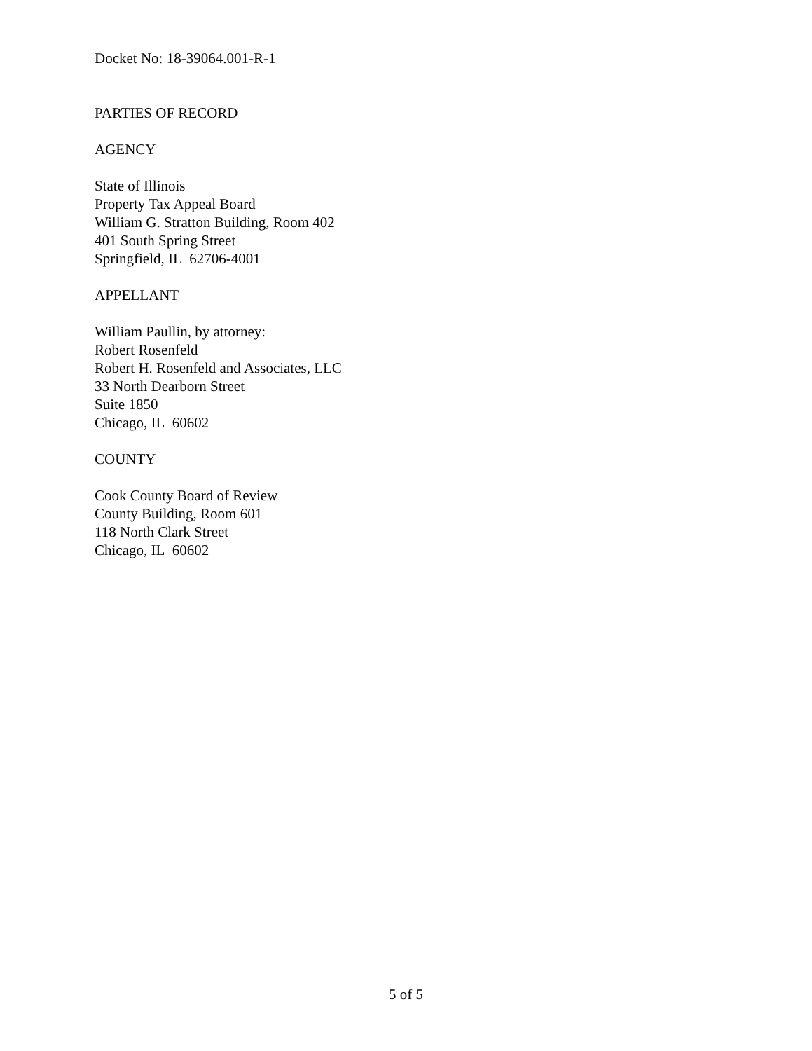Docket No: 18-39064.001-R-1
PARTIES OF RECORD
AGENCY
State of Illinois
Property Tax Appeal Board
William G. Stratton Building, Room 402
401 South Spring Street
Springfield, IL 62706-4001
APPELLANT
William Paullin, by attorney:
Robert Rosenfeld
Robert H. Rosenfeld and Associates, LLC
33 North Dearborn Street
Suite 1850
Chicago, IL 60602
COUNTY
Cook County Board of Review
County Building, Room 601
118 North Clark Street
Chicago, IL 60602
5 of 5